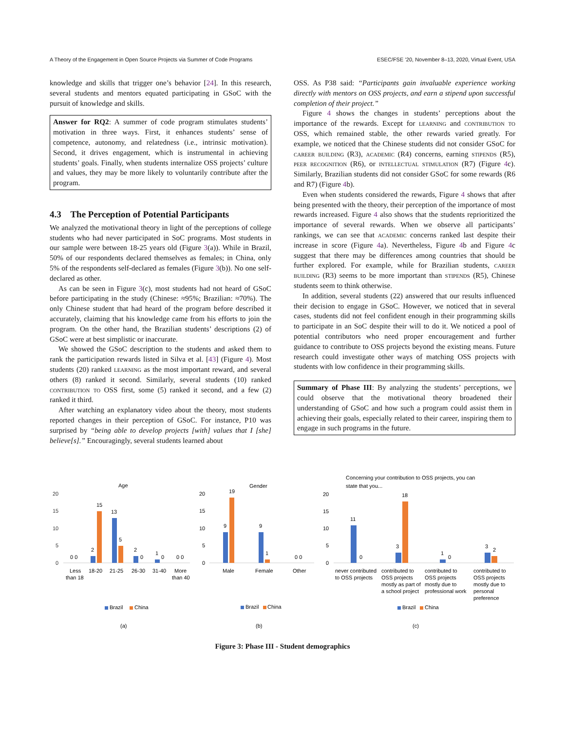A Theory of the Engagement in Open Source Projects via Summer of Code Programs ESEC/FSE ’20, November 8–13, 2020, Virtual Event, USA
knowledge and skills that trigger one’s behavior [24]. In this research, several students and mentors equated participating in GSoC with the pursuit of knowledge and skills.
Answer for RQ2: A summer of code program stimulates students’ motivation in three ways. First, it enhances students’ sense of competence, autonomy, and relatedness (i.e., intrinsic motivation). Second, it drives engagement, which is instrumental in achieving students’ goals. Finally, when students internalize OSS projects’ culture and values, they may be more likely to voluntarily contribute after the program.
4.3 The Perception of Potential Participants
We analyzed the motivational theory in light of the perceptions of college students who had never participated in SoC programs. Most students in our sample were between 18-25 years old (Figure 3(a)). While in Brazil, 50% of our respondents declared themselves as females; in China, only 5% of the respondents self-declared as females (Figure 3(b)). No one self-declared as other.
As can be seen in Figure 3(c), most students had not heard of GSoC before participating in the study (Chinese: ≈95%; Brazilian: ≈70%). The only Chinese student that had heard of the program before described it accurately, claiming that his knowledge came from his efforts to join the program. On the other hand, the Brazilian students’ descriptions (2) of GSoC were at best simplistic or inaccurate.
We showed the GSoC description to the students and asked them to rank the participation rewards listed in Silva et al. [43] (Figure 4). Most students (20) ranked learning as the most important reward, and several others (8) ranked it second. Similarly, several students (10) ranked contribution to OSS first, some (5) ranked it second, and a few (2) ranked it third.
After watching an explanatory video about the theory, most students reported changes in their perception of GSoC. For instance, P10 was surprised by “being able to develop projects [with] values that I [she] believe[s].” Encouragingly, several students learned about
OSS. As P38 said: “Participants gain invaluable experience working directly with mentors on OSS projects, and earn a stipend upon successful completion of their project.”
Figure 4 shows the changes in students’ perceptions about the importance of the rewards. Except for learning and contribution to OSS, which remained stable, the other rewards varied greatly. For example, we noticed that the Chinese students did not consider GSoC for career building (R3), academic (R4) concerns, earning stipends (R5), peer recognition (R6), or intellectual stimulation (R7) (Figure 4c). Similarly, Brazilian students did not consider GSoC for some rewards (R6 and R7) (Figure 4b).
Even when students considered the rewards, Figure 4 shows that after being presented with the theory, their perception of the importance of most rewards increased. Figure 4 also shows that the students reprioritized the importance of several rewards. When we observe all participants’ rankings, we can see that academic concerns ranked last despite their increase in score (Figure 4a). Nevertheless, Figure 4b and Figure 4c suggest that there may be differences among countries that should be further explored. For example, while for Brazilian students, career building (R3) seems to be more important than stipends (R5), Chinese students seem to think otherwise.
In addition, several students (22) answered that our results influenced their decision to engage in GSoC. However, we noticed that in several cases, students did not feel confident enough in their programming skills to participate in an SoC despite their will to do it. We noticed a pool of potential contributors who need proper encouragement and further guidance to contribute to OSS projects beyond the existing means. Future research could investigate other ways of matching OSS projects with students with low confidence in their programming skills.
Summary of Phase III: By analyzing the students’ perceptions, we could observe that the motivational theory broadened their understanding of GSoC and how such a program could assist them in achieving their goals, especially related to their career, inspiring them to engage in such programs in the future.
Age
20
15
10
5
0
0 0
2
15
13
5
2
0
1
0
0 0
Less
than 18
18-20
21-25
26-30
31-40
More
than 40
Brazil
China
(a)
Gender
20
15
10
5
0
9
19
9
1
0 0
Male
Female
Other
Brazil
China
(b)
Concerning your contribution to OSS projects, you can
state that you...
20
15
10
5
0
11
0
3
18
1
0
3
2
never contributed
to OSS projects
contributed to
OSS projects
mostly as part of
a school project
contributed to
OSS projects
mostly due to
professional work
contributed to
OSS projects
mostly due to
personal
preference
Brazil
China
(c)
Figure 3: Phase III - Student demographics